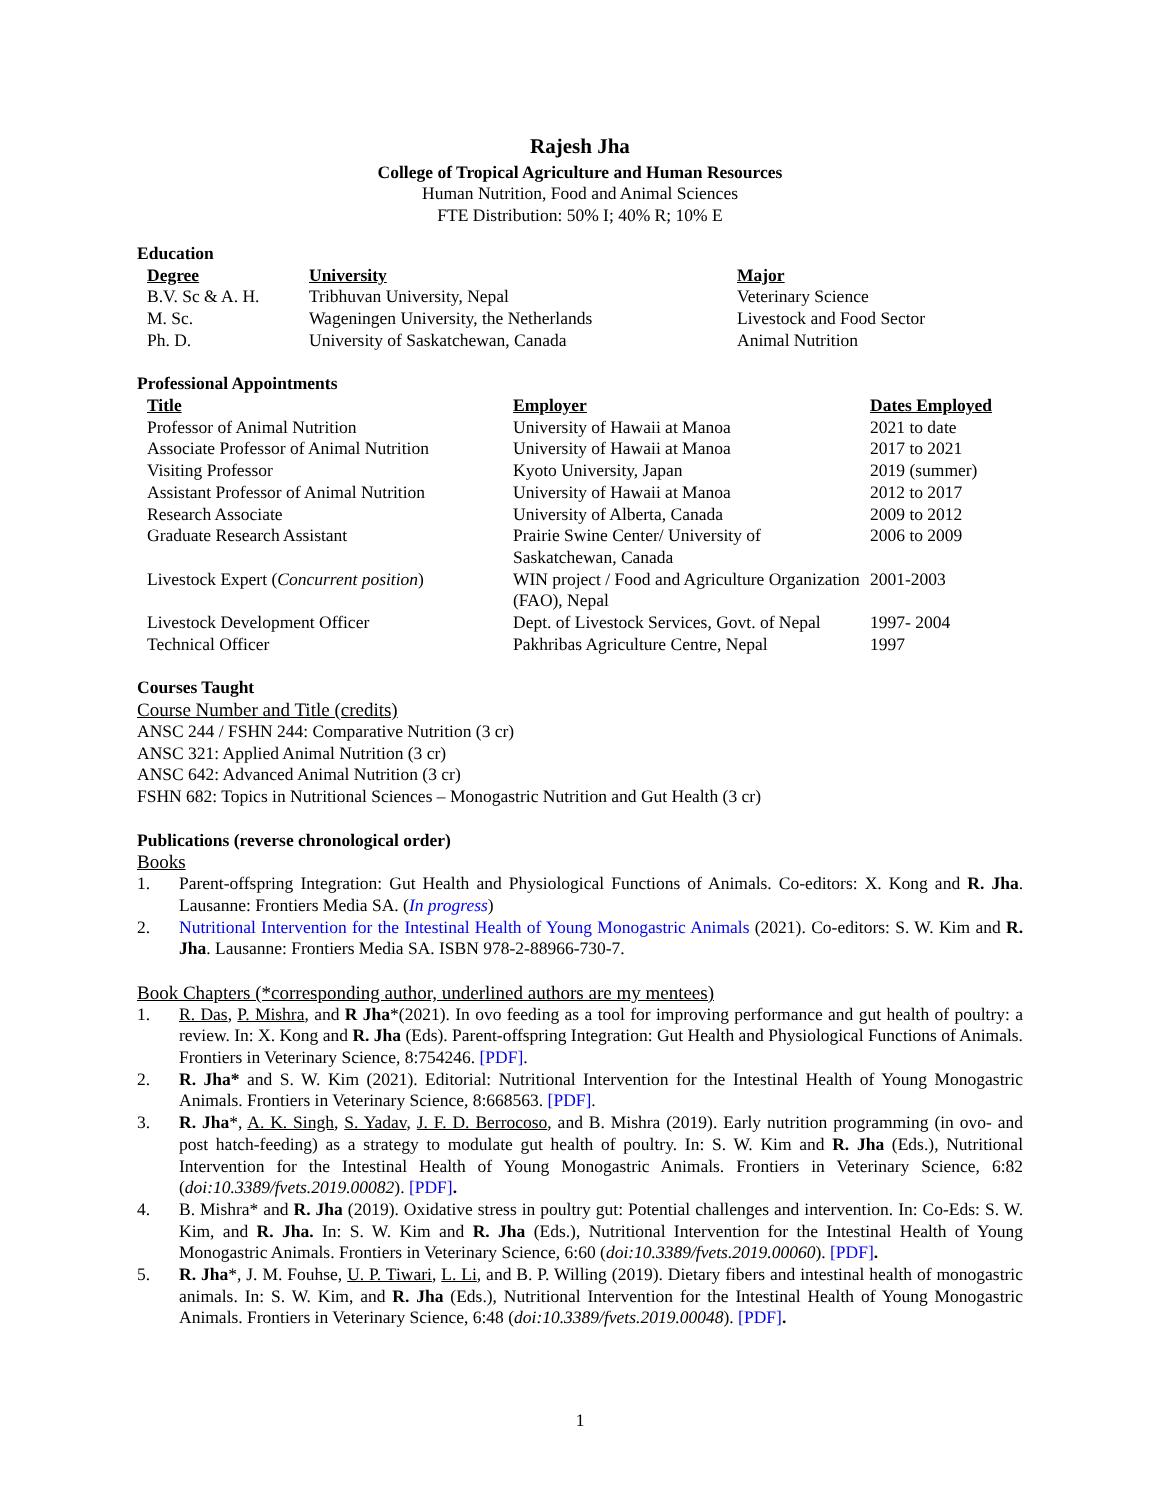Rajesh Jha
College of Tropical Agriculture and Human Resources
Human Nutrition, Food and Animal Sciences
FTE Distribution: 50% I; 40% R; 10% E
Education
| Degree | University | Major |
| --- | --- | --- |
| B.V. Sc & A. H. | Tribhuvan University, Nepal | Veterinary Science |
| M. Sc. | Wageningen University, the Netherlands | Livestock and Food Sector |
| Ph. D. | University of Saskatchewan, Canada | Animal Nutrition |
Professional Appointments
| Title | Employer | Dates Employed |
| --- | --- | --- |
| Professor of Animal Nutrition | University of Hawaii at Manoa | 2021 to date |
| Associate Professor of Animal Nutrition | University of Hawaii at Manoa | 2017 to 2021 |
| Visiting Professor | Kyoto University, Japan | 2019 (summer) |
| Assistant Professor of Animal Nutrition | University of Hawaii at Manoa | 2012 to 2017 |
| Research Associate | University of Alberta, Canada | 2009 to 2012 |
| Graduate Research Assistant | Prairie Swine Center/ University of Saskatchewan, Canada | 2006 to 2009 |
| Livestock Expert ( Concurrent position ) | WIN project / Food and Agriculture Organization (FAO), Nepal | 2001-2003 |
| Livestock Development Officer | Dept. of Livestock Services, Govt. of Nepal | 1997- 2004 |
| Technical Officer | Pakhribas Agriculture Centre, Nepal | 1997 |
Courses Taught
Course Number and Title (credits)
ANSC 244 / FSHN 244: Comparative Nutrition (3 cr)
ANSC 321: Applied Animal Nutrition (3 cr)
ANSC 642: Advanced Animal Nutrition (3 cr)
FSHN 682: Topics in Nutritional Sciences – Monogastric Nutrition and Gut Health (3 cr)
Publications (reverse chronological order)
Books
1. Parent-offspring Integration: Gut Health and Physiological Functions of Animals. Co-editors: X. Kong and R. Jha. Lausanne: Frontiers Media SA. (In progress)
2. Nutritional Intervention for the Intestinal Health of Young Monogastric Animals (2021). Co-editors: S. W. Kim and R. Jha. Lausanne: Frontiers Media SA. ISBN 978-2-88966-730-7.
Book Chapters (*corresponding author, underlined authors are my mentees)
1. R. Das, P. Mishra, and R Jha*(2021). In ovo feeding as a tool for improving performance and gut health of poultry: a review. In: X. Kong and R. Jha (Eds). Parent-offspring Integration: Gut Health and Physiological Functions of Animals. Frontiers in Veterinary Science, 8:754246. [PDF].
2. R. Jha* and S. W. Kim (2021). Editorial: Nutritional Intervention for the Intestinal Health of Young Monogastric Animals. Frontiers in Veterinary Science, 8:668563. [PDF].
3. R. Jha*, A. K. Singh, S. Yadav, J. F. D. Berrocoso, and B. Mishra (2019). Early nutrition programming (in ovo- and post hatch-feeding) as a strategy to modulate gut health of poultry. In: S. W. Kim and R. Jha (Eds.), Nutritional Intervention for the Intestinal Health of Young Monogastric Animals. Frontiers in Veterinary Science, 6:82 (doi:10.3389/fvets.2019.00082). [PDF].
4. B. Mishra* and R. Jha (2019). Oxidative stress in poultry gut: Potential challenges and intervention. In: Co-Eds: S. W. Kim, and R. Jha. In: S. W. Kim and R. Jha (Eds.), Nutritional Intervention for the Intestinal Health of Young Monogastric Animals. Frontiers in Veterinary Science, 6:60 (doi:10.3389/fvets.2019.00060). [PDF].
5. R. Jha*, J. M. Fouhse, U. P. Tiwari, L. Li, and B. P. Willing (2019). Dietary fibers and intestinal health of monogastric animals. In: S. W. Kim, and R. Jha (Eds.), Nutritional Intervention for the Intestinal Health of Young Monogastric Animals. Frontiers in Veterinary Science, 6:48 (doi:10.3389/fvets.2019.00048). [PDF].
1